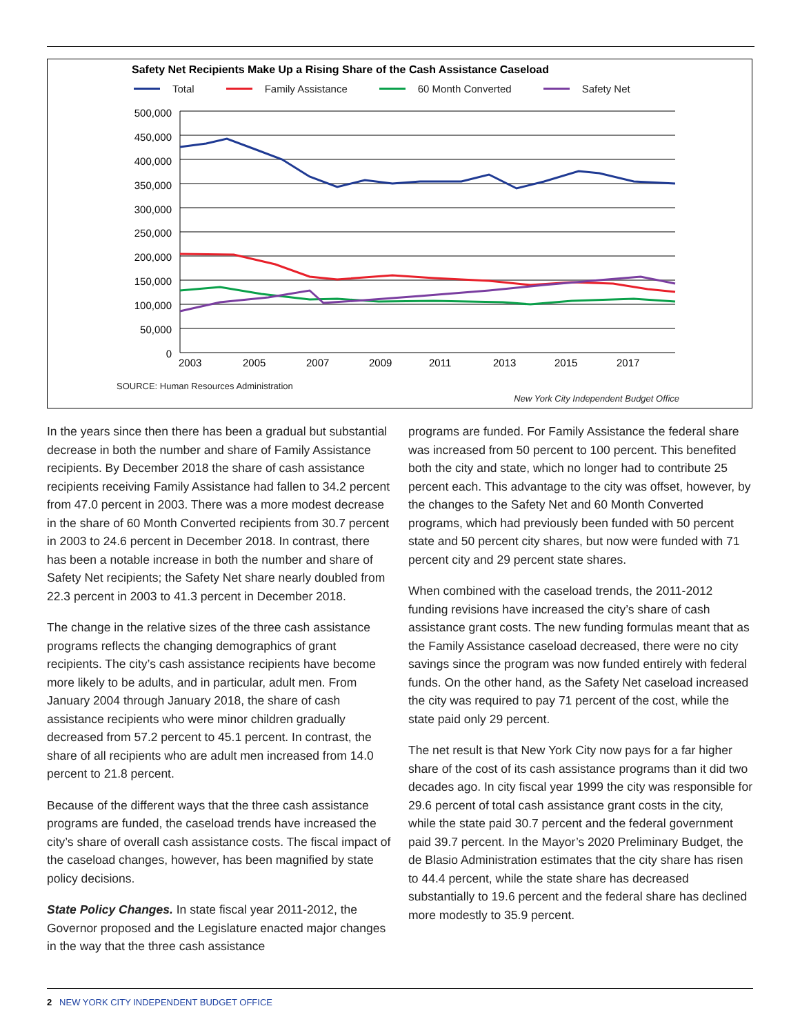Safety Net Recipients Make Up a Rising Share of the Cash Assistance Caseload
Total Family Assistance 60 Month Converted Safety Net
500,000
450,000
400,000
350,000
300,000
250,000
200,000
150,000
100,000
50,000
0
2003
2005
2007
2009
2011
2013
2015
2017
SOURCE: Human Resources Administration
New York City Independent Budget Office
In the years since then there has been a gradual but substantial decrease in both the number and share of Family Assistance recipients. By December 2018 the share of cash assistance recipients receiving Family Assistance had fallen to 34.2 percent from 47.0 percent in 2003. There was a more modest decrease in the share of 60 Month Converted recipients from 30.7 percent in 2003 to 24.6 percent in December 2018. In contrast, there has been a notable increase in both the number and share of Safety Net recipients; the Safety Net share nearly doubled from 22.3 percent in 2003 to 41.3 percent in December 2018.
The change in the relative sizes of the three cash assistance programs reflects the changing demographics of grant recipients. The city’s cash assistance recipients have become more likely to be adults, and in particular, adult men. From January 2004 through January 2018, the share of cash assistance recipients who were minor children gradually decreased from 57.2 percent to 45.1 percent. In contrast, the share of all recipients who are adult men increased from 14.0 percent to 21.8 percent.
Because of the different ways that the three cash assistance programs are funded, the caseload trends have increased the city’s share of overall cash assistance costs. The fiscal impact of the caseload changes, however, has been magnified by state policy decisions.
State Policy Changes. In state fiscal year 2011-2012, the Governor proposed and the Legislature enacted major changes in the way that the three cash assistance
programs are funded. For Family Assistance the federal share was increased from 50 percent to 100 percent. This benefited both the city and state, which no longer had to contribute 25 percent each. This advantage to the city was offset, however, by the changes to the Safety Net and 60 Month Converted programs, which had previously been funded with 50 percent state and 50 percent city shares, but now were funded with 71 percent city and 29 percent state shares.
When combined with the caseload trends, the 2011-2012 funding revisions have increased the city’s share of cash assistance grant costs. The new funding formulas meant that as the Family Assistance caseload decreased, there were no city savings since the program was now funded entirely with federal funds. On the other hand, as the Safety Net caseload increased the city was required to pay 71 percent of the cost, while the state paid only 29 percent.
The net result is that New York City now pays for a far higher share of the cost of its cash assistance programs than it did two decades ago. In city fiscal year 1999 the city was responsible for 29.6 percent of total cash assistance grant costs in the city, while the state paid 30.7 percent and the federal government paid 39.7 percent. In the Mayor’s 2020 Preliminary Budget, the de Blasio Administration estimates that the city share has risen to 44.4 percent, while the state share has decreased substantially to 19.6 percent and the federal share has declined more modestly to 35.9 percent.
2 NEW YORK CITY INDEPENDENT BUDGET OFFICE